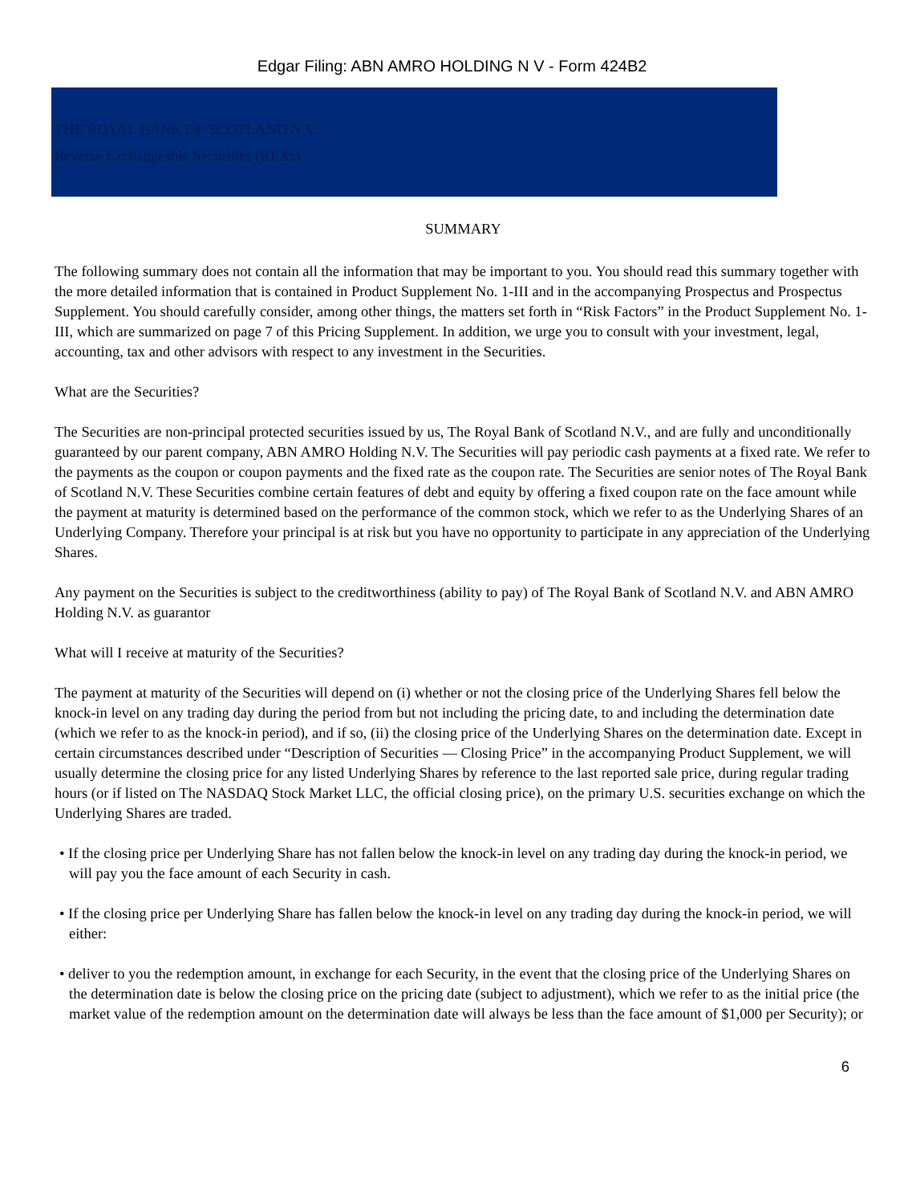Edgar Filing: ABN AMRO HOLDING N V - Form 424B2
THE ROYAL BANK OF SCOTLAND N.V.
Reverse Exchangeable Securities (REXs)
SUMMARY
The following summary does not contain all the information that may be important to you. You should read this summary together with the more detailed information that is contained in Product Supplement No. 1-III and in the accompanying Prospectus and Prospectus Supplement. You should carefully consider, among other things, the matters set forth in “Risk Factors” in the Product Supplement No. 1-III, which are summarized on page 7 of this Pricing Supplement. In addition, we urge you to consult with your investment, legal, accounting, tax and other advisors with respect to any investment in the Securities.
What are the Securities?
The Securities are non-principal protected securities issued by us, The Royal Bank of Scotland N.V., and are fully and unconditionally guaranteed by our parent company, ABN AMRO Holding N.V. The Securities will pay periodic cash payments at a fixed rate. We refer to the payments as the coupon or coupon payments and the fixed rate as the coupon rate. The Securities are senior notes of The Royal Bank of Scotland N.V. These Securities combine certain features of debt and equity by offering a fixed coupon rate on the face amount while the payment at maturity is determined based on the performance of the common stock, which we refer to as the Underlying Shares of an Underlying Company. Therefore your principal is at risk but you have no opportunity to participate in any appreciation of the Underlying Shares.
Any payment on the Securities is subject to the creditworthiness (ability to pay) of The Royal Bank of Scotland N.V. and ABN AMRO Holding N.V. as guarantor
What will I receive at maturity of the Securities?
The payment at maturity of the Securities will depend on (i) whether or not the closing price of the Underlying Shares fell below the knock-in level on any trading day during the period from but not including the pricing date, to and including the determination date (which we refer to as the knock-in period), and if so, (ii) the closing price of the Underlying Shares on the determination date. Except in certain circumstances described under “Description of Securities — Closing Price” in the accompanying Product Supplement, we will usually determine the closing price for any listed Underlying Shares by reference to the last reported sale price, during regular trading hours (or if listed on The NASDAQ Stock Market LLC, the official closing price), on the primary U.S. securities exchange on which the Underlying Shares are traded.
• If the closing price per Underlying Share has not fallen below the knock-in level on any trading day during the knock-in period, we will pay you the face amount of each Security in cash.
• If the closing price per Underlying Share has fallen below the knock-in level on any trading day during the knock-in period, we will either:
• deliver to you the redemption amount, in exchange for each Security, in the event that the closing price of the Underlying Shares on the determination date is below the closing price on the pricing date (subject to adjustment), which we refer to as the initial price (the market value of the redemption amount on the determination date will always be less than the face amount of $1,000 per Security); or
6